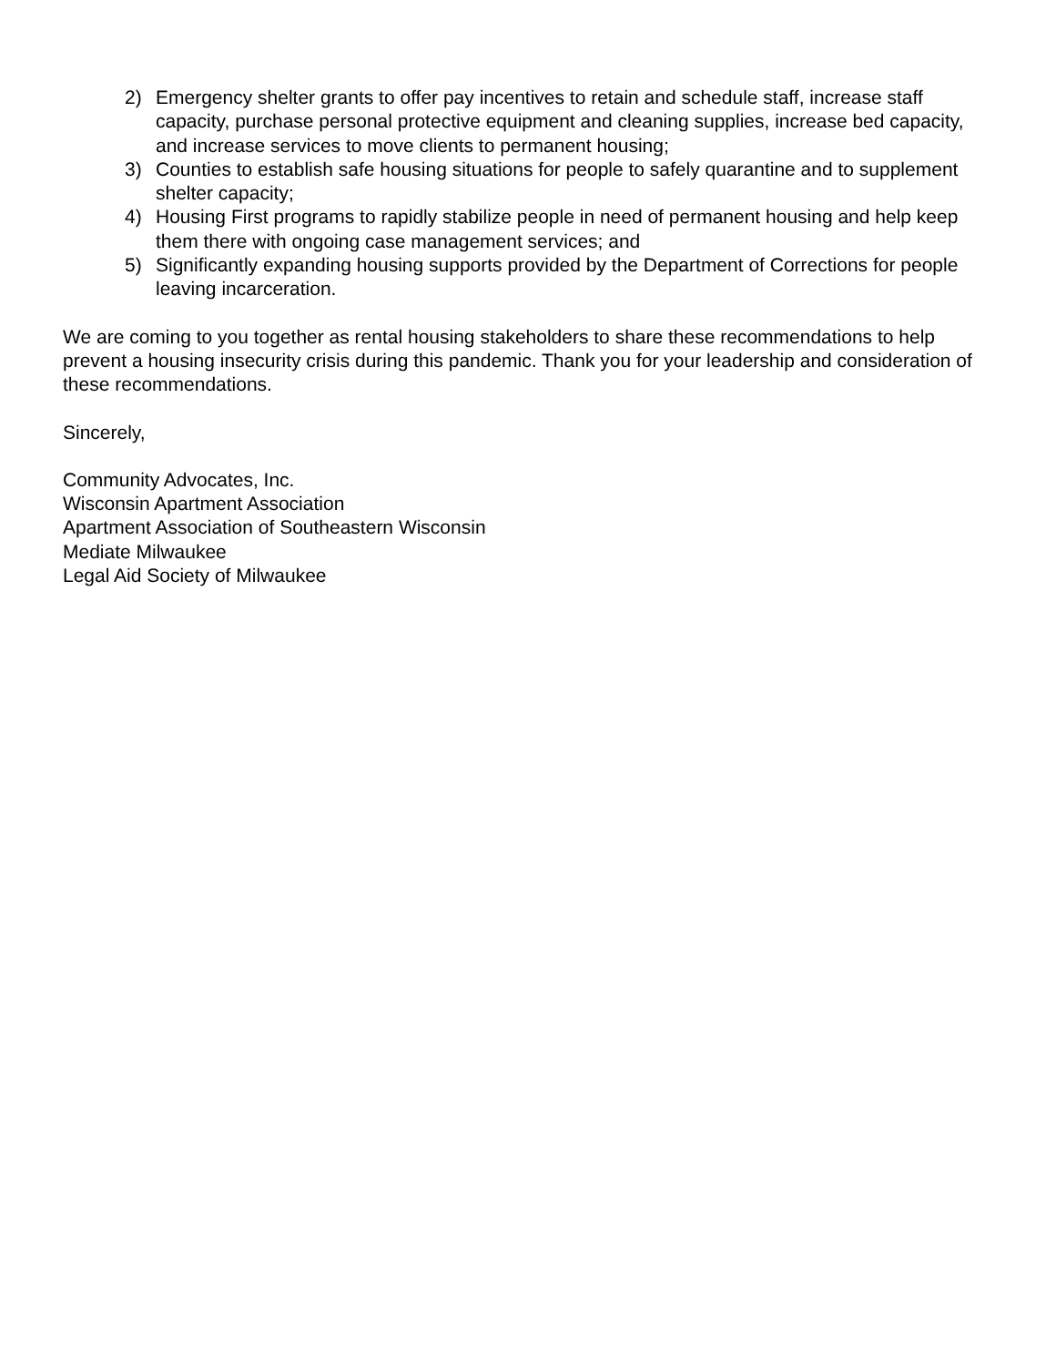2) Emergency shelter grants to offer pay incentives to retain and schedule staff, increase staff capacity, purchase personal protective equipment and cleaning supplies, increase bed capacity, and increase services to move clients to permanent housing;
3) Counties to establish safe housing situations for people to safely quarantine and to supplement shelter capacity;
4) Housing First programs to rapidly stabilize people in need of permanent housing and help keep them there with ongoing case management services; and
5) Significantly expanding housing supports provided by the Department of Corrections for people leaving incarceration.
We are coming to you together as rental housing stakeholders to share these recommendations to help prevent a housing insecurity crisis during this pandemic. Thank you for your leadership and consideration of these recommendations.
Sincerely,
Community Advocates, Inc.
Wisconsin Apartment Association
Apartment Association of Southeastern Wisconsin
Mediate Milwaukee
Legal Aid Society of Milwaukee